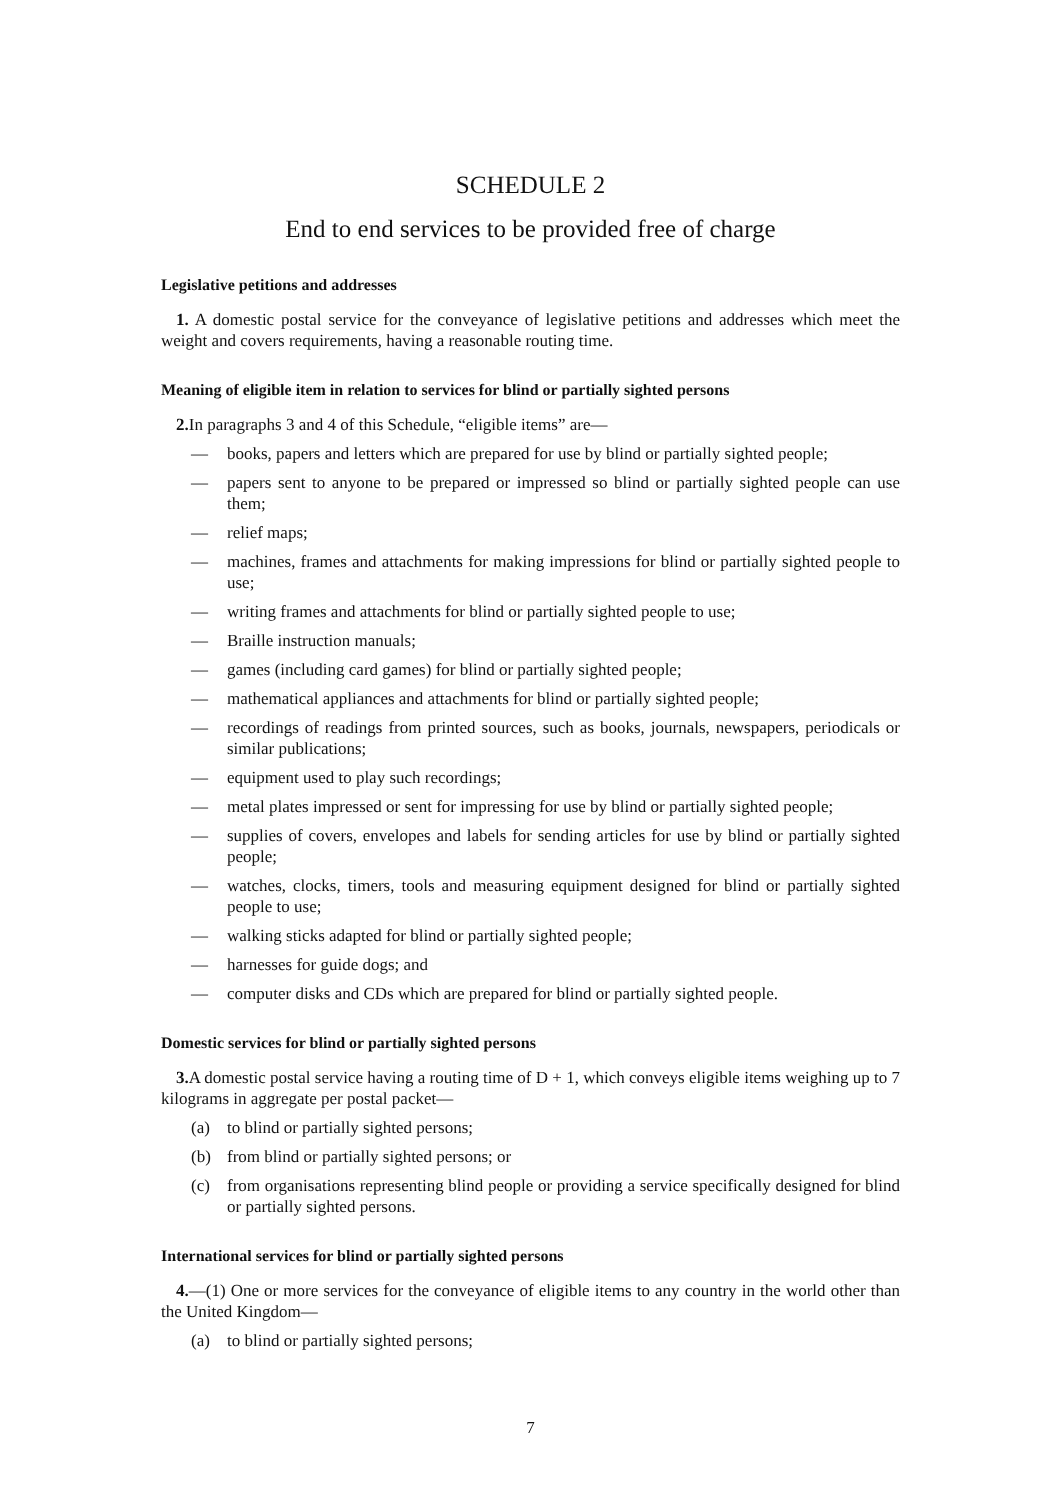SCHEDULE 2
End to end services to be provided free of charge
Legislative petitions and addresses
1. A domestic postal service for the conveyance of legislative petitions and addresses which meet the weight and covers requirements, having a reasonable routing time.
Meaning of eligible item in relation to services for blind or partially sighted persons
2. In paragraphs 3 and 4 of this Schedule, “eligible items” are—
— books, papers and letters which are prepared for use by blind or partially sighted people;
— papers sent to anyone to be prepared or impressed so blind or partially sighted people can use them;
— relief maps;
— machines, frames and attachments for making impressions for blind or partially sighted people to use;
— writing frames and attachments for blind or partially sighted people to use;
— Braille instruction manuals;
— games (including card games) for blind or partially sighted people;
— mathematical appliances and attachments for blind or partially sighted people;
— recordings of readings from printed sources, such as books, journals, newspapers, periodicals or similar publications;
— equipment used to play such recordings;
— metal plates impressed or sent for impressing for use by blind or partially sighted people;
— supplies of covers, envelopes and labels for sending articles for use by blind or partially sighted people;
— watches, clocks, timers, tools and measuring equipment designed for blind or partially sighted people to use;
— walking sticks adapted for blind or partially sighted people;
— harnesses for guide dogs; and
— computer disks and CDs which are prepared for blind or partially sighted people.
Domestic services for blind or partially sighted persons
3. A domestic postal service having a routing time of D + 1, which conveys eligible items weighing up to 7 kilograms in aggregate per postal packet—
(a) to blind or partially sighted persons;
(b) from blind or partially sighted persons; or
(c) from organisations representing blind people or providing a service specifically designed for blind or partially sighted persons.
International services for blind or partially sighted persons
4.—(1) One or more services for the conveyance of eligible items to any country in the world other than the United Kingdom—
(a) to blind or partially sighted persons;
7